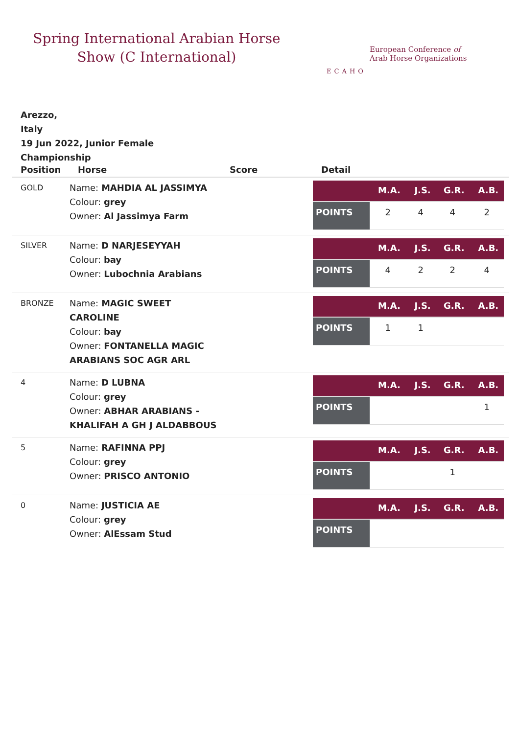Spring International Arabian Horse Show (C International)
ECAHO
European Conference of
Arab Horse Organizations
Arezzo,
Italy
19 Jun 2022, Junior Female Championship
| Position | Horse | Score | Detail |
| --- | --- | --- | --- |
| GOLD | Name: MAHDIA AL JASSIMYA Colour: grey Owner: Al Jassimya Farm | | / / M.A. / J.S. / G.R. / A.B. / / --- / --- / --- / --- / --- / / POINTS / 2 / 4 / 4 / 2 / |
| SILVER | Name: D NARJESEYYAH Colour: bay Owner: Lubochnia Arabians | | / / M.A. / J.S. / G.R. / A.B. / / --- / --- / --- / --- / --- / / POINTS / 4 / 2 / 2 / 4 / |
| BRONZE | Name: MAGIC SWEET CAROLINE Colour: bay Owner: FONTANELLA MAGIC ARABIANS SOC AGR ARL | | / / M.A. / J.S. / G.R. / A.B. / / --- / --- / --- / --- / --- / / POINTS / 1 / 1 / / / |
| 4 | Name: D LUBNA Colour: grey Owner: ABHAR ARABIANS - KHALIFAH A GH J ALDABBOUS | | / / M.A. / J.S. / G.R. / A.B. / / --- / --- / --- / --- / --- / / POINTS / / / / 1 / |
| 5 | Name: RAFINNA PPJ Colour: grey Owner: PRISCO ANTONIO | | / / M.A. / J.S. / G.R. / A.B. / / --- / --- / --- / --- / --- / / POINTS / / / 1 / / |
| 0 | Name: JUSTICIA AE Colour: grey Owner: AlEssam Stud | | / / M.A. / J.S. / G.R. / A.B. / / --- / --- / --- / --- / --- / / POINTS / / / / / |